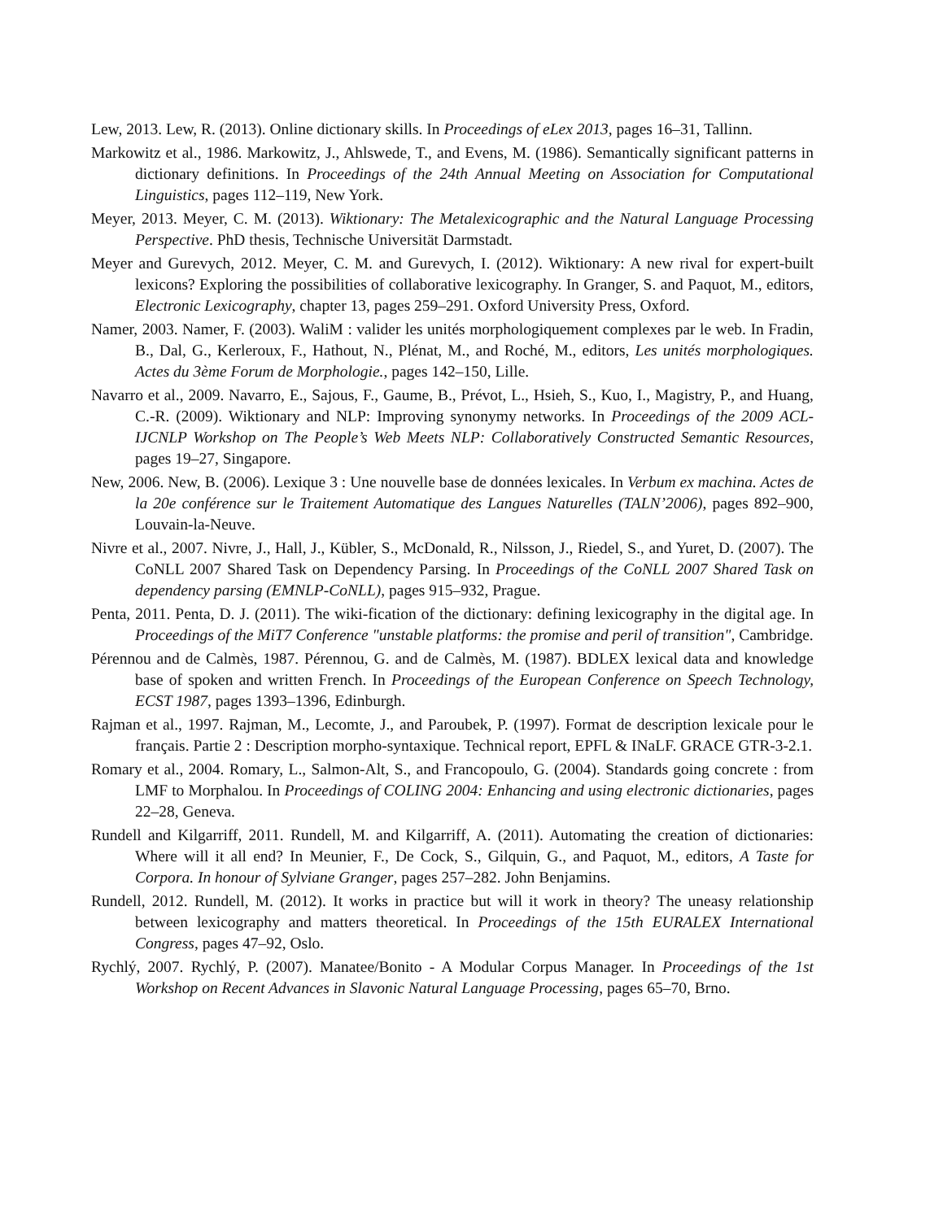Lew, 2013. Lew, R. (2013). Online dictionary skills. In Proceedings of eLex 2013, pages 16–31, Tallinn.
Markowitz et al., 1986. Markowitz, J., Ahlswede, T., and Evens, M. (1986). Semantically significant patterns in dictionary definitions. In Proceedings of the 24th Annual Meeting on Association for Computational Linguistics, pages 112–119, New York.
Meyer, 2013. Meyer, C. M. (2013). Wiktionary: The Metalexicographic and the Natural Language Processing Perspective. PhD thesis, Technische Universität Darmstadt.
Meyer and Gurevych, 2012. Meyer, C. M. and Gurevych, I. (2012). Wiktionary: A new rival for expert-built lexicons? Exploring the possibilities of collaborative lexicography. In Granger, S. and Paquot, M., editors, Electronic Lexicography, chapter 13, pages 259–291. Oxford University Press, Oxford.
Namer, 2003. Namer, F. (2003). WaliM : valider les unités morphologiquement complexes par le web. In Fradin, B., Dal, G., Kerleroux, F., Hathout, N., Plénat, M., and Roché, M., editors, Les unités morphologiques. Actes du 3ème Forum de Morphologie., pages 142–150, Lille.
Navarro et al., 2009. Navarro, E., Sajous, F., Gaume, B., Prévot, L., Hsieh, S., Kuo, I., Magistry, P., and Huang, C.-R. (2009). Wiktionary and NLP: Improving synonymy networks. In Proceedings of the 2009 ACL-IJCNLP Workshop on The People’s Web Meets NLP: Collaboratively Constructed Semantic Resources, pages 19–27, Singapore.
New, 2006. New, B. (2006). Lexique 3 : Une nouvelle base de données lexicales. In Verbum ex machina. Actes de la 20e conférence sur le Traitement Automatique des Langues Naturelles (TALN’2006), pages 892–900, Louvain-la-Neuve.
Nivre et al., 2007. Nivre, J., Hall, J., Kübler, S., McDonald, R., Nilsson, J., Riedel, S., and Yuret, D. (2007). The CoNLL 2007 Shared Task on Dependency Parsing. In Proceedings of the CoNLL 2007 Shared Task on dependency parsing (EMNLP-CoNLL), pages 915–932, Prague.
Penta, 2011. Penta, D. J. (2011). The wiki-fication of the dictionary: defining lexicography in the digital age. In Proceedings of the MiT7 Conference "unstable platforms: the promise and peril of transition", Cambridge.
Pérennou and de Calmès, 1987. Pérennou, G. and de Calmès, M. (1987). BDLEX lexical data and knowledge base of spoken and written French. In Proceedings of the European Conference on Speech Technology, ECST 1987, pages 1393–1396, Edinburgh.
Rajman et al., 1997. Rajman, M., Lecomte, J., and Paroubek, P. (1997). Format de description lexicale pour le français. Partie 2 : Description morpho-syntaxique. Technical report, EPFL & INaLF. GRACE GTR-3-2.1.
Romary et al., 2004. Romary, L., Salmon-Alt, S., and Francopoulo, G. (2004). Standards going concrete : from LMF to Morphalou. In Proceedings of COLING 2004: Enhancing and using electronic dictionaries, pages 22–28, Geneva.
Rundell and Kilgarriff, 2011. Rundell, M. and Kilgarriff, A. (2011). Automating the creation of dictionaries: Where will it all end? In Meunier, F., De Cock, S., Gilquin, G., and Paquot, M., editors, A Taste for Corpora. In honour of Sylviane Granger, pages 257–282. John Benjamins.
Rundell, 2012. Rundell, M. (2012). It works in practice but will it work in theory? The uneasy relationship between lexicography and matters theoretical. In Proceedings of the 15th EURALEX International Congress, pages 47–92, Oslo.
Rychlý, 2007. Rychlý, P. (2007). Manatee/Bonito - A Modular Corpus Manager. In Proceedings of the 1st Workshop on Recent Advances in Slavonic Natural Language Processing, pages 65–70, Brno.